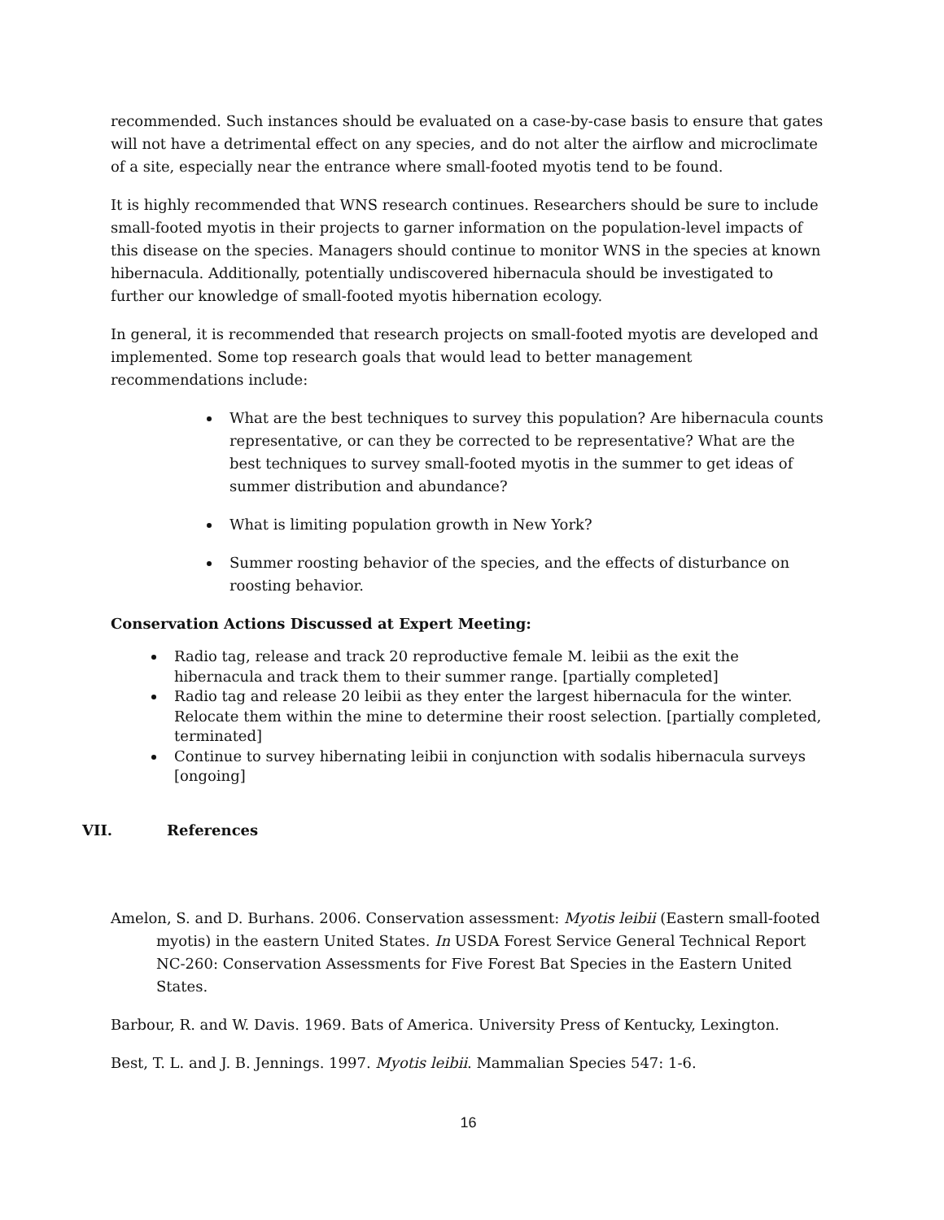recommended. Such instances should be evaluated on a case-by-case basis to ensure that gates will not have a detrimental effect on any species, and do not alter the airflow and microclimate of a site, especially near the entrance where small-footed myotis tend to be found.
It is highly recommended that WNS research continues. Researchers should be sure to include small-footed myotis in their projects to garner information on the population-level impacts of this disease on the species. Managers should continue to monitor WNS in the species at known hibernacula. Additionally, potentially undiscovered hibernacula should be investigated to further our knowledge of small-footed myotis hibernation ecology.
In general, it is recommended that research projects on small-footed myotis are developed and implemented. Some top research goals that would lead to better management recommendations include:
What are the best techniques to survey this population? Are hibernacula counts representative, or can they be corrected to be representative? What are the best techniques to survey small-footed myotis in the summer to get ideas of summer distribution and abundance?
What is limiting population growth in New York?
Summer roosting behavior of the species, and the effects of disturbance on roosting behavior.
Conservation Actions Discussed at Expert Meeting:
Radio tag, release and track 20 reproductive female M. leibii as the exit the hibernacula and track them to their summer range. [partially completed]
Radio tag and release 20 leibii as they enter the largest hibernacula for the winter. Relocate them within the mine to determine their roost selection. [partially completed, terminated]
Continue to survey hibernating leibii in conjunction with sodalis hibernacula surveys [ongoing]
VII. References
Amelon, S. and D. Burhans. 2006. Conservation assessment: Myotis leibii (Eastern small-footed myotis) in the eastern United States. In USDA Forest Service General Technical Report NC-260: Conservation Assessments for Five Forest Bat Species in the Eastern United States.
Barbour, R. and W. Davis. 1969. Bats of America. University Press of Kentucky, Lexington.
Best, T. L. and J. B. Jennings. 1997. Myotis leibii. Mammalian Species 547: 1-6.
16